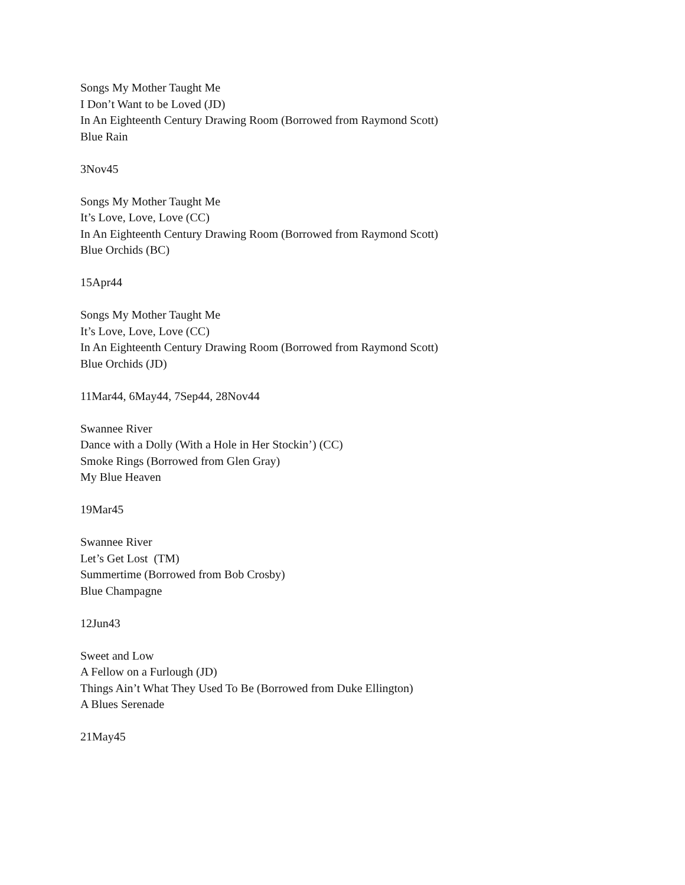Songs My Mother Taught Me
I Don’t Want to be Loved (JD)
In An Eighteenth Century Drawing Room (Borrowed from Raymond Scott)
Blue Rain
3Nov45
Songs My Mother Taught Me
It’s Love, Love, Love (CC)
In An Eighteenth Century Drawing Room (Borrowed from Raymond Scott)
Blue Orchids (BC)
15Apr44
Songs My Mother Taught Me
It’s Love, Love, Love (CC)
In An Eighteenth Century Drawing Room (Borrowed from Raymond Scott)
Blue Orchids (JD)
11Mar44, 6May44, 7Sep44, 28Nov44
Swannee River
Dance with a Dolly (With a Hole in Her Stockin’) (CC)
Smoke Rings (Borrowed from Glen Gray)
My Blue Heaven
19Mar45
Swannee River
Let’s Get Lost (TM)
Summertime (Borrowed from Bob Crosby)
Blue Champagne
12Jun43
Sweet and Low
A Fellow on a Furlough (JD)
Things Ain’t What They Used To Be (Borrowed from Duke Ellington)
A Blues Serenade
21May45